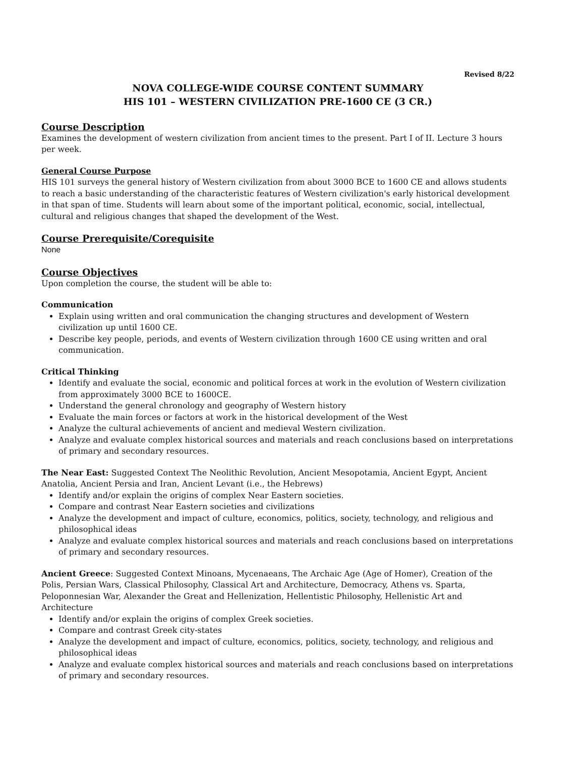Revised 8/22
NOVA COLLEGE-WIDE COURSE CONTENT SUMMARY
HIS 101 – WESTERN CIVILIZATION PRE-1600 CE (3 CR.)
Course Description
Examines the development of western civilization from ancient times to the present. Part I of II. Lecture 3 hours per week.
General Course Purpose
HIS 101 surveys the general history of Western civilization from about 3000 BCE to 1600 CE and allows students to reach a basic understanding of the characteristic features of Western civilization's early historical development in that span of time. Students will learn about some of the important political, economic, social, intellectual, cultural and religious changes that shaped the development of the West.
Course Prerequisite/Corequisite
None
Course Objectives
Upon completion the course, the student will be able to:
Communication
Explain using written and oral communication the changing structures and development of Western civilization up until 1600 CE.
Describe key people, periods, and events of Western civilization through 1600 CE using written and oral communication.
Critical Thinking
Identify and evaluate the social, economic and political forces at work in the evolution of Western civilization from approximately 3000 BCE to 1600CE.
Understand the general chronology and geography of Western history
Evaluate the main forces or factors at work in the historical development of the West
Analyze the cultural achievements of ancient and medieval Western civilization.
Analyze and evaluate complex historical sources and materials and reach conclusions based on interpretations of primary and secondary resources.
The Near East: Suggested Context The Neolithic Revolution, Ancient Mesopotamia, Ancient Egypt, Ancient Anatolia, Ancient Persia and Iran, Ancient Levant (i.e., the Hebrews)
Identify and/or explain the origins of complex Near Eastern societies.
Compare and contrast Near Eastern societies and civilizations
Analyze the development and impact of culture, economics, politics, society, technology, and religious and philosophical ideas
Analyze and evaluate complex historical sources and materials and reach conclusions based on interpretations of primary and secondary resources.
Ancient Greece: Suggested Context Minoans, Mycenaeans, The Archaic Age (Age of Homer), Creation of the Polis, Persian Wars, Classical Philosophy, Classical Art and Architecture, Democracy, Athens vs. Sparta, Peloponnesian War, Alexander the Great and Hellenization, Hellentistic Philosophy, Hellenistic Art and Architecture
Identify and/or explain the origins of complex Greek societies.
Compare and contrast Greek city-states
Analyze the development and impact of culture, economics, politics, society, technology, and religious and philosophical ideas
Analyze and evaluate complex historical sources and materials and reach conclusions based on interpretations of primary and secondary resources.